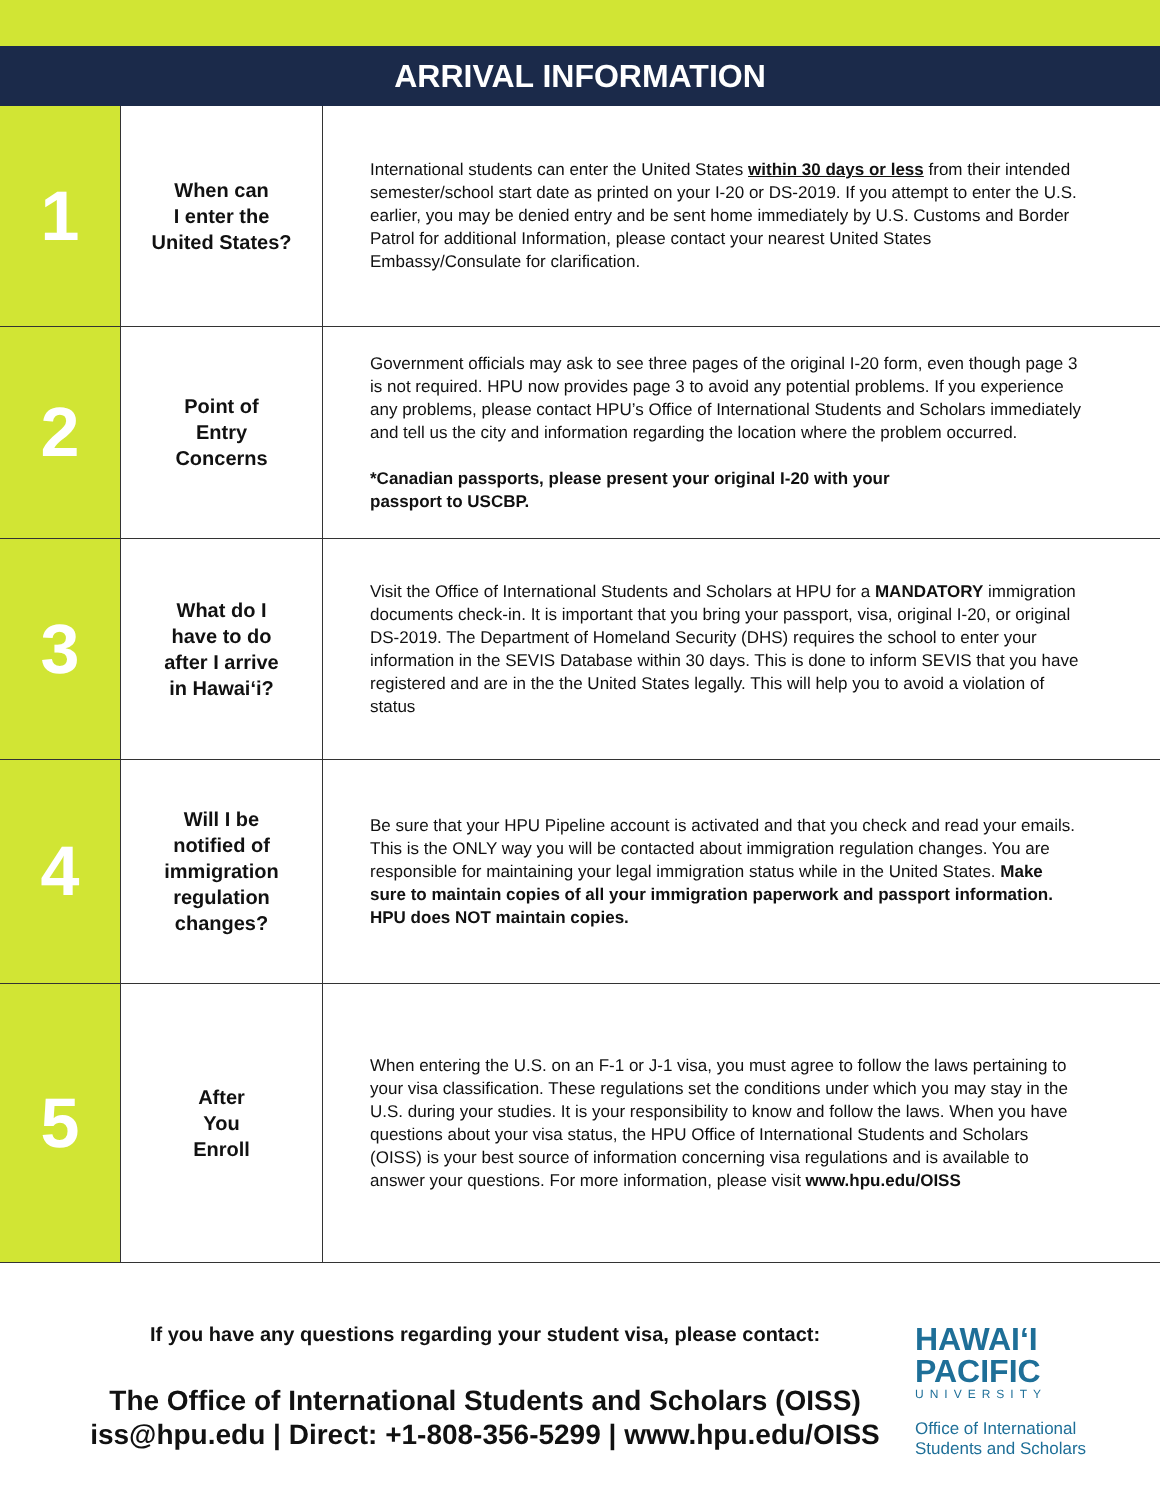ARRIVAL INFORMATION
| 1 | When can I enter the United States? | International students can enter the United States within 30 days or less from their intended semester/school start date as printed on your I-20 or DS-2019. If you attempt to enter the U.S. earlier, you may be denied entry and be sent home immediately by U.S. Customs and Border Patrol for additional Information, please contact your nearest United States Embassy/Consulate for clarification. |
| 2 | Point of Entry Concerns | Government officials may ask to see three pages of the original I-20 form, even though page 3 is not required. HPU now provides page 3 to avoid any potential problems. If you experience any problems, please contact HPU’s Office of International Students and Scholars immediately and tell us the city and information regarding the location where the problem occurred. *Canadian passports, please present your original I-20 with your passport to USCBP. |
| 3 | What do I have to do after I arrive in Hawai‘i? | Visit the Office of International Students and Scholars at HPU for a MANDATORY immigration documents check-in. It is important that you bring your passport, visa, original I-20, or original DS-2019. The Department of Homeland Security (DHS) requires the school to enter your information in the SEVIS Database within 30 days. This is done to inform SEVIS that you have registered and are in the the United States legally. This will help you to avoid a violation of status |
| 4 | Will I be notified of immigration regulation changes? | Be sure that your HPU Pipeline account is activated and that you check and read your emails. This is the ONLY way you will be contacted about immigration regulation changes. You are responsible for maintaining your legal immigration status while in the United States. Make sure to maintain copies of all your immigration paperwork and passport information. HPU does NOT maintain copies. |
| 5 | After You Enroll | When entering the U.S. on an F-1 or J-1 visa, you must agree to follow the laws pertaining to your visa classification. These regulations set the conditions under which you may stay in the U.S. during your studies. It is your responsibility to know and follow the laws. When you have questions about your visa status, the HPU Office of International Students and Scholars (OISS) is your best source of information concerning visa regulations and is available to answer your questions. For more information, please visit www.hpu.edu/OISS |
If you have any questions regarding your student visa, please contact:
The Office of International Students and Scholars (OISS)
iss@hpu.edu | Direct: +1-808-356-5299 | www.hpu.edu/OISS
HAWAI‘I
PACIFIC
UNIVERSITY
Office of International
Students and Scholars